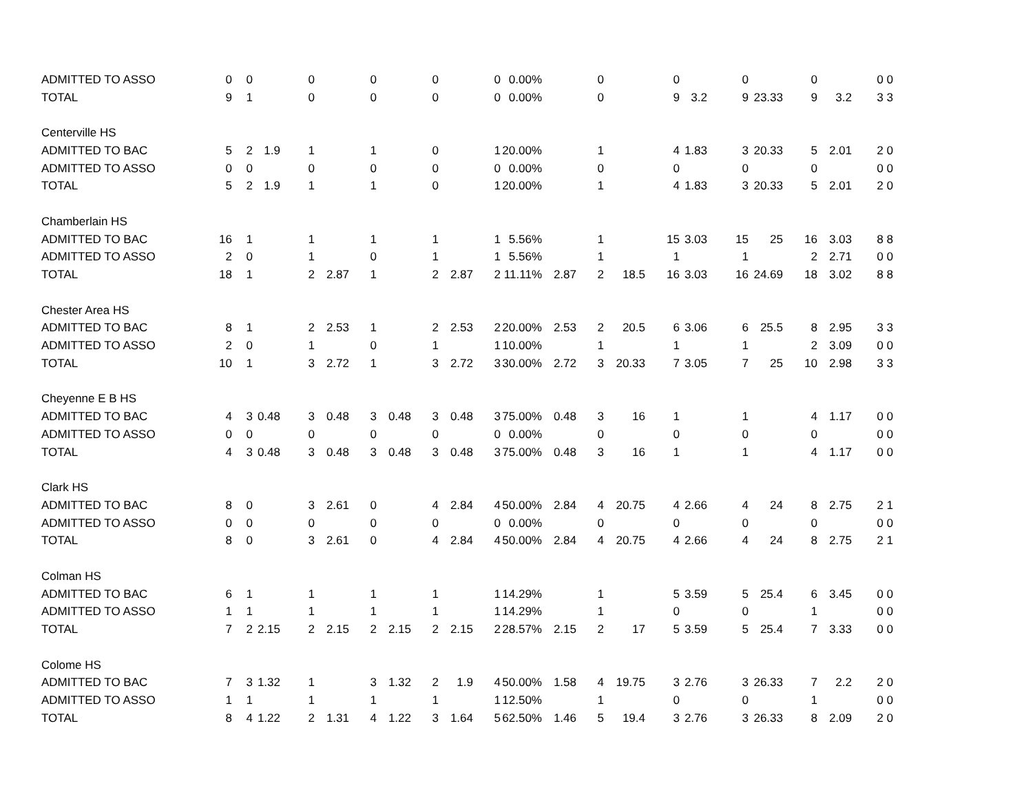| ADMITTED TO ASSO | 0 | 0 | | 0 | | 0 | | 0 | | 0 | 0.00% | | 0 | | 0 | | 0 | | 0 | | 0 0 |
| TOTAL | 9 | 1 | | 0 | | 0 | | 0 | | 0 | 0.00% | | 0 | | 9 | 3.2 | 9 | 23.33 | 9 | 3.2 | 3 3 |
| Centerville HS | | | | | | | | | | | | | | | | | | | | | |
| ADMITTED TO BAC | 5 | 2 | 1.9 | 1 | | 1 | | 0 | | 1 | 20.00% | | 1 | | 4 | 1.83 | 3 | 20.33 | 5 | 2.01 | 2 0 |
| ADMITTED TO ASSO | 0 | 0 | | 0 | | 0 | | 0 | | 0 | 0.00% | | 0 | | 0 | | 0 | | 0 | | 0 0 |
| TOTAL | 5 | 2 | 1.9 | 1 | | 1 | | 0 | | 1 | 20.00% | | 1 | | 4 | 1.83 | 3 | 20.33 | 5 | 2.01 | 2 0 |
| Chamberlain HS | | | | | | | | | | | | | | | | | | | | | |
| ADMITTED TO BAC | 16 | 1 | | 1 | | 1 | | 1 | | 1 | 5.56% | | 1 | | 15 | 3.03 | 15 | 25 | 16 | 3.03 | 8 8 |
| ADMITTED TO ASSO | 2 | 0 | | 1 | | 0 | | 1 | | 1 | 5.56% | | 1 | | 1 | | 1 | | 2 | 2.71 | 0 0 |
| TOTAL | 18 | 1 | | 2 | 2.87 | 1 | | 2 | 2.87 | 2 | 11.11% | 2.87 | 2 | 18.5 | 16 | 3.03 | 16 | 24.69 | 18 | 3.02 | 8 8 |
| Chester Area HS | | | | | | | | | | | | | | | | | | | | | |
| ADMITTED TO BAC | 8 | 1 | | 2 | 2.53 | 1 | | 2 | 2.53 | 2 | 20.00% | 2.53 | 2 | 20.5 | 6 | 3.06 | 6 | 25.5 | 8 | 2.95 | 3 3 |
| ADMITTED TO ASSO | 2 | 0 | | 1 | | 0 | | 1 | | 1 | 10.00% | | 1 | | 1 | | 1 | | 2 | 3.09 | 0 0 |
| TOTAL | 10 | 1 | | 3 | 2.72 | 1 | | 3 | 2.72 | 3 | 30.00% | 2.72 | 3 | 20.33 | 7 | 3.05 | 7 | 25 | 10 | 2.98 | 3 3 |
| Cheyenne E B HS | | | | | | | | | | | | | | | | | | | | | |
| ADMITTED TO BAC | 4 | 3 | 0.48 | 3 | 0.48 | 3 | 0.48 | 3 | 0.48 | 3 | 75.00% | 0.48 | 3 | 16 | 1 | | 1 | | 4 | 1.17 | 0 0 |
| ADMITTED TO ASSO | 0 | 0 | | 0 | | 0 | | 0 | | 0 | 0.00% | | 0 | | 0 | | 0 | | 0 | | 0 0 |
| TOTAL | 4 | 3 | 0.48 | 3 | 0.48 | 3 | 0.48 | 3 | 0.48 | 3 | 75.00% | 0.48 | 3 | 16 | 1 | | 1 | | 4 | 1.17 | 0 0 |
| Clark HS | | | | | | | | | | | | | | | | | | | | | |
| ADMITTED TO BAC | 8 | 0 | | 3 | 2.61 | 0 | | 4 | 2.84 | 4 | 50.00% | 2.84 | 4 | 20.75 | 4 | 2.66 | 4 | 24 | 8 | 2.75 | 2 1 |
| ADMITTED TO ASSO | 0 | 0 | | 0 | | 0 | | 0 | | 0 | 0.00% | | 0 | | 0 | | 0 | | 0 | | 0 0 |
| TOTAL | 8 | 0 | | 3 | 2.61 | 0 | | 4 | 2.84 | 4 | 50.00% | 2.84 | 4 | 20.75 | 4 | 2.66 | 4 | 24 | 8 | 2.75 | 2 1 |
| Colman HS | | | | | | | | | | | | | | | | | | | | | |
| ADMITTED TO BAC | 6 | 1 | | 1 | | 1 | | 1 | | 1 | 14.29% | | 1 | | 5 | 3.59 | 5 | 25.4 | 6 | 3.45 | 0 0 |
| ADMITTED TO ASSO | 1 | 1 | | 1 | | 1 | | 1 | | 1 | 14.29% | | 1 | | 0 | | 0 | | 1 | | 0 0 |
| TOTAL | 7 | 2 | 2.15 | 2 | 2.15 | 2 | 2.15 | 2 | 2.15 | 2 | 28.57% | 2.15 | 2 | 17 | 5 | 3.59 | 5 | 25.4 | 7 | 3.33 | 0 0 |
| Colome HS | | | | | | | | | | | | | | | | | | | | | |
| ADMITTED TO BAC | 7 | 3 | 1.32 | 1 | | 3 | 1.32 | 2 | 1.9 | 4 | 50.00% | 1.58 | 4 | 19.75 | 3 | 2.76 | 3 | 26.33 | 7 | 2.2 | 2 0 |
| ADMITTED TO ASSO | 1 | 1 | | 1 | | 1 | | 1 | | 1 | 12.50% | | 1 | | 0 | | 0 | | 1 | | 0 0 |
| TOTAL | 8 | 4 | 1.22 | 2 | 1.31 | 4 | 1.22 | 3 | 1.64 | 5 | 62.50% | 1.46 | 5 | 19.4 | 3 | 2.76 | 3 | 26.33 | 8 | 2.09 | 2 0 |